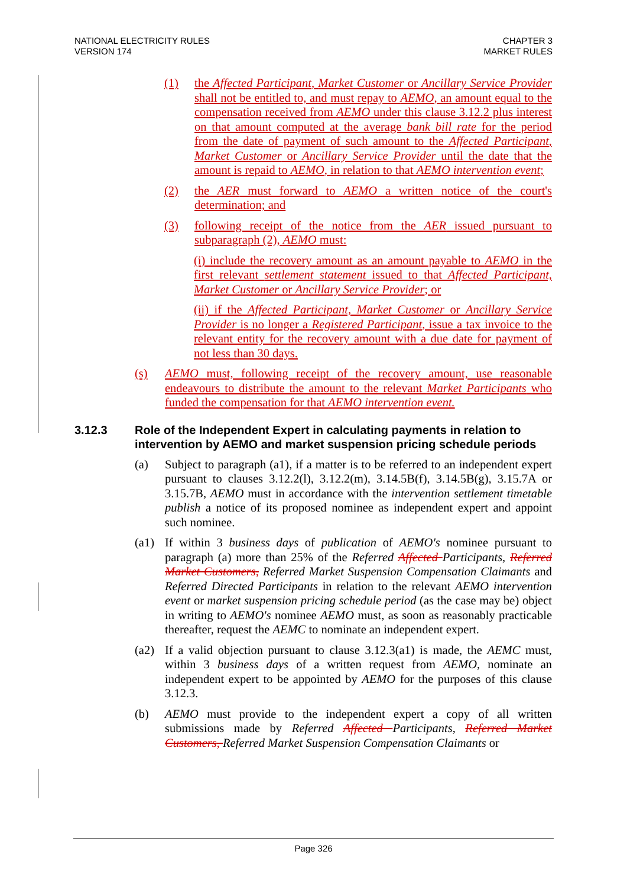NATIONAL ELECTRICITY RULES
VERSION 174
CHAPTER 3
MARKET RULES
(1) the Affected Participant, Market Customer or Ancillary Service Provider shall not be entitled to, and must repay to AEMO, an amount equal to the compensation received from AEMO under this clause 3.12.2 plus interest on that amount computed at the average bank bill rate for the period from the date of payment of such amount to the Affected Participant, Market Customer or Ancillary Service Provider until the date that the amount is repaid to AEMO, in relation to that AEMO intervention event;
(2) the AER must forward to AEMO a written notice of the court's determination; and
(3) following receipt of the notice from the AER issued pursuant to subparagraph (2), AEMO must:
(i) include the recovery amount as an amount payable to AEMO in the first relevant settlement statement issued to that Affected Participant, Market Customer or Ancillary Service Provider; or
(ii) if the Affected Participant, Market Customer or Ancillary Service Provider is no longer a Registered Participant, issue a tax invoice to the relevant entity for the recovery amount with a due date for payment of not less than 30 days.
(s) AEMO must, following receipt of the recovery amount, use reasonable endeavours to distribute the amount to the relevant Market Participants who funded the compensation for that AEMO intervention event.
3.12.3 Role of the Independent Expert in calculating payments in relation to intervention by AEMO and market suspension pricing schedule periods
(a) Subject to paragraph (a1), if a matter is to be referred to an independent expert pursuant to clauses 3.12.2(l), 3.12.2(m), 3.14.5B(f), 3.14.5B(g), 3.15.7A or 3.15.7B, AEMO must in accordance with the intervention settlement timetable publish a notice of its proposed nominee as independent expert and appoint such nominee.
(a1) If within 3 business days of publication of AEMO's nominee pursuant to paragraph (a) more than 25% of the Referred Affected Participants, Referred Market Customers, Referred Market Suspension Compensation Claimants and Referred Directed Participants in relation to the relevant AEMO intervention event or market suspension pricing schedule period (as the case may be) object in writing to AEMO's nominee AEMO must, as soon as reasonably practicable thereafter, request the AEMC to nominate an independent expert.
(a2) If a valid objection pursuant to clause 3.12.3(a1) is made, the AEMC must, within 3 business days of a written request from AEMO, nominate an independent expert to be appointed by AEMO for the purposes of this clause 3.12.3.
(b) AEMO must provide to the independent expert a copy of all written submissions made by Referred Affected Participants, Referred Market Customers, Referred Market Suspension Compensation Claimants or
Page 326